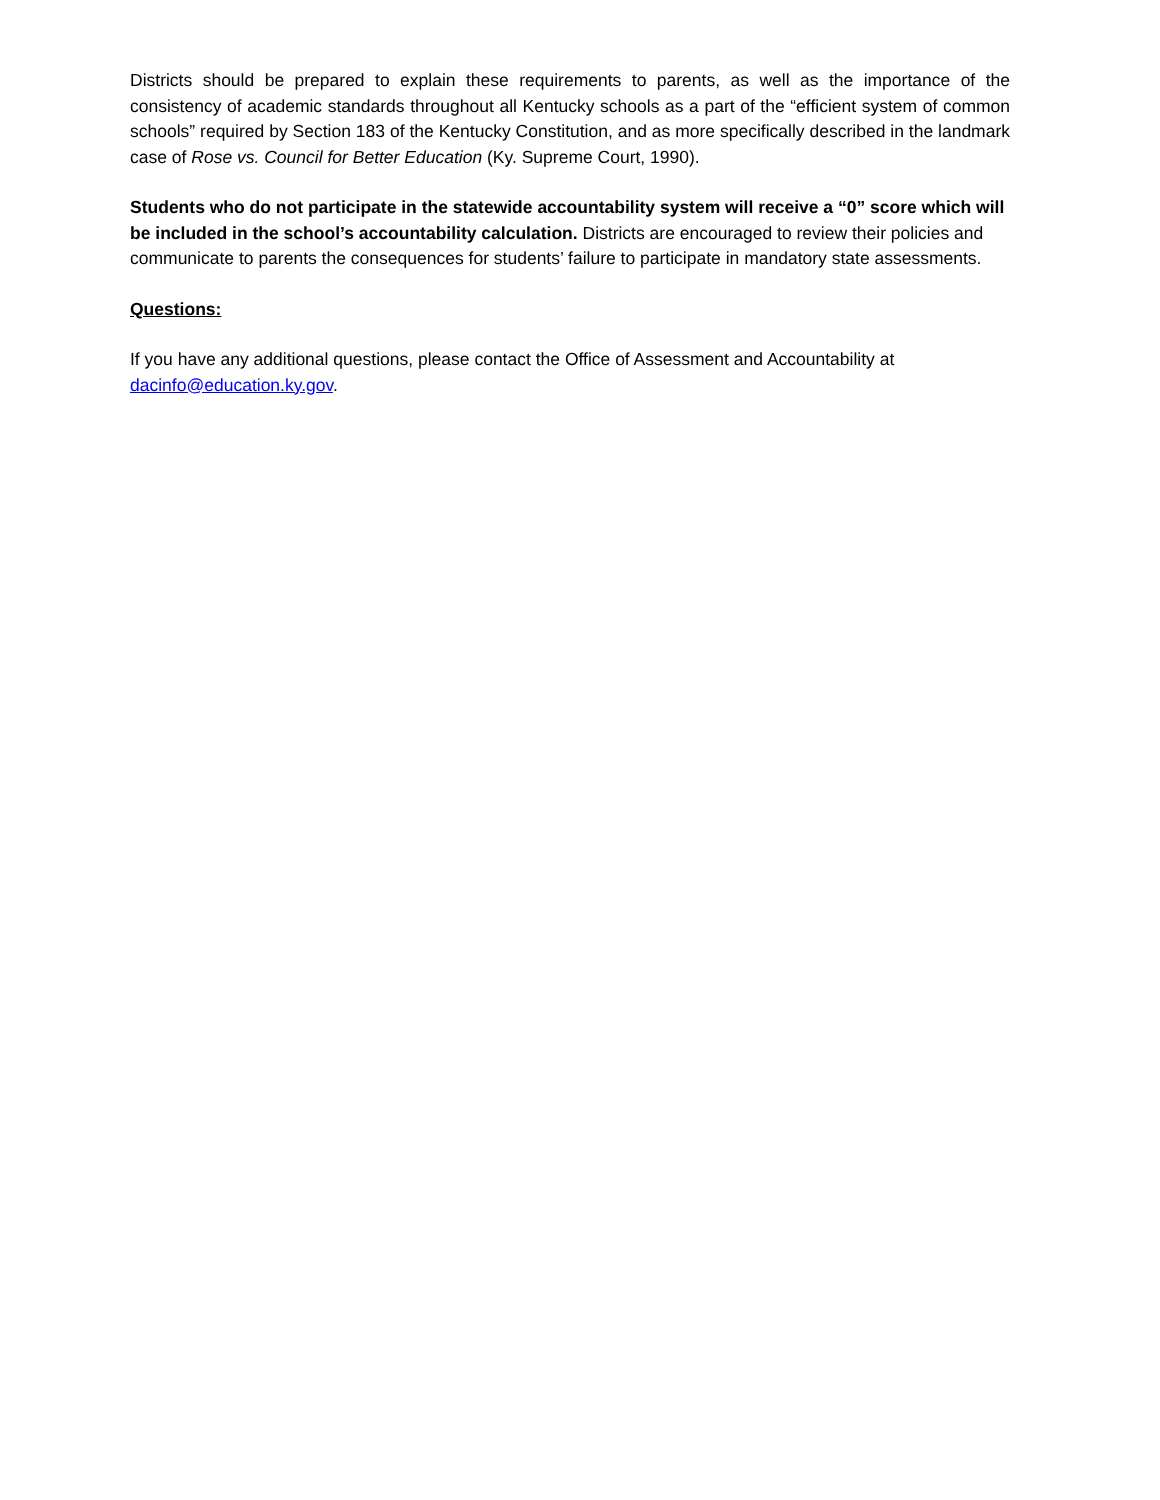Districts should be prepared to explain these requirements to parents, as well as the importance of the consistency of academic standards throughout all Kentucky schools as a part of the “efficient system of common schools” required by Section 183 of the Kentucky Constitution, and as more specifically described in the landmark case of Rose vs. Council for Better Education (Ky. Supreme Court, 1990).
Students who do not participate in the statewide accountability system will receive a “0” score which will be included in the school’s accountability calculation. Districts are encouraged to review their policies and communicate to parents the consequences for students’ failure to participate in mandatory state assessments.
Questions:
If you have any additional questions, please contact the Office of Assessment and Accountability at dacinfo@education.ky.gov.